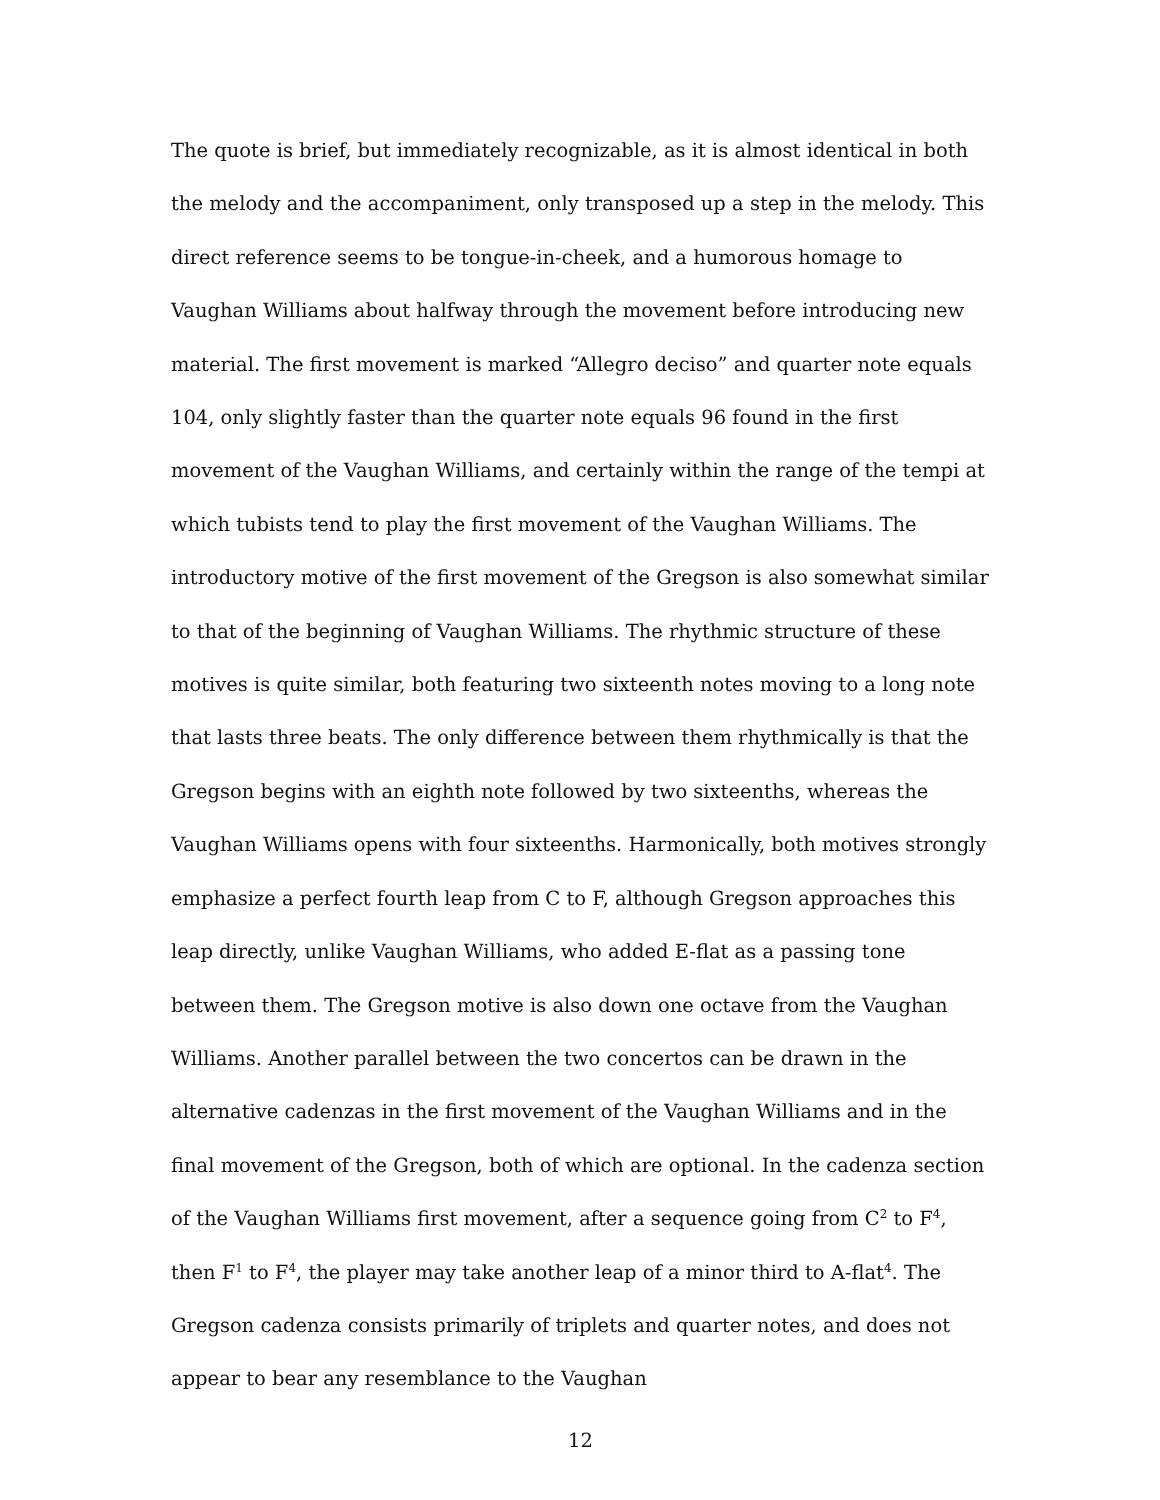The quote is brief, but immediately recognizable, as it is almost identical in both the melody and the accompaniment, only transposed up a step in the melody. This direct reference seems to be tongue-in-cheek, and a humorous homage to Vaughan Williams about halfway through the movement before introducing new material. The first movement is marked “Allegro deciso” and quarter note equals 104, only slightly faster than the quarter note equals 96 found in the first movement of the Vaughan Williams, and certainly within the range of the tempi at which tubists tend to play the first movement of the Vaughan Williams. The introductory motive of the first movement of the Gregson is also somewhat similar to that of the beginning of Vaughan Williams. The rhythmic structure of these motives is quite similar, both featuring two sixteenth notes moving to a long note that lasts three beats. The only difference between them rhythmically is that the Gregson begins with an eighth note followed by two sixteenths, whereas the Vaughan Williams opens with four sixteenths. Harmonically, both motives strongly emphasize a perfect fourth leap from C to F, although Gregson approaches this leap directly, unlike Vaughan Williams, who added E-flat as a passing tone between them. The Gregson motive is also down one octave from the Vaughan Williams. Another parallel between the two concertos can be drawn in the alternative cadenzas in the first movement of the Vaughan Williams and in the final movement of the Gregson, both of which are optional. In the cadenza section of the Vaughan Williams first movement, after a sequence going from C<sup>2</sup> to F<sup>4</sup>, then F<sup>1</sup> to F<sup>4</sup>, the player may take another leap of a minor third to A-flat<sup>4</sup>. The Gregson cadenza consists primarily of triplets and quarter notes, and does not appear to bear any resemblance to the Vaughan
12